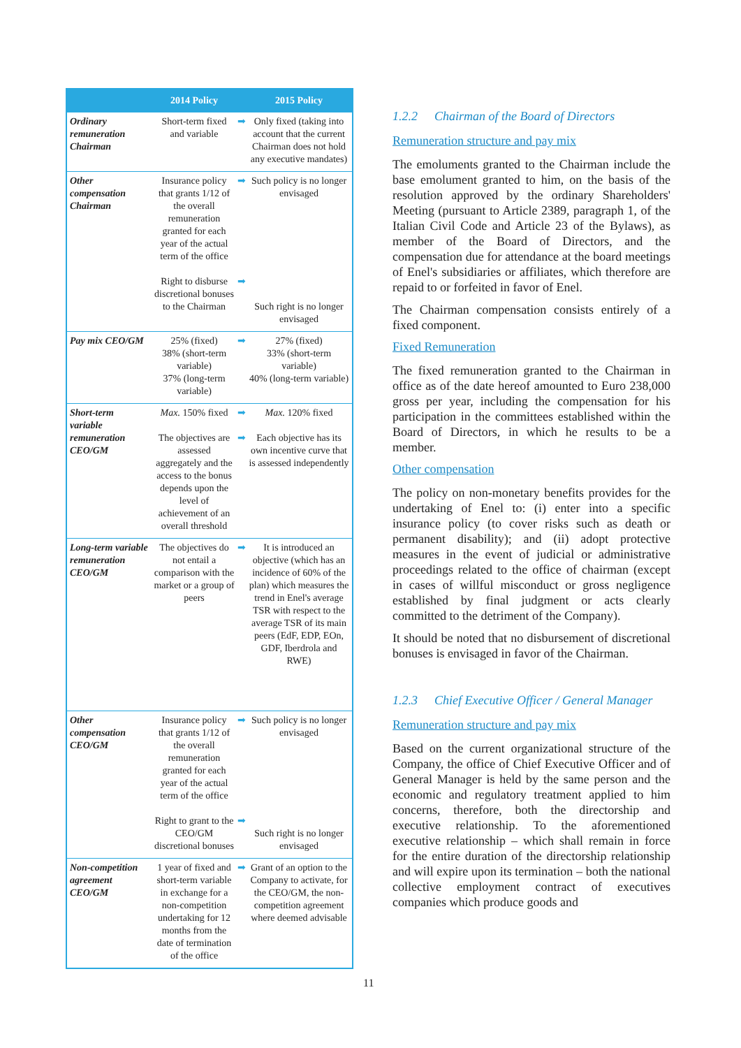| | 2014 Policy | | 2015 Policy |
| --- | --- | --- | --- |
| Ordinary remuneration Chairman | Short-term fixed and variable | ➡ | Only fixed (taking into account that the current Chairman does not hold any executive mandates) |
| Other compensation Chairman | Insurance policy that grants 1/12 of the overall remuneration granted for each year of the actual term of the office Right to disburse discretional bonuses to the Chairman | ➡ ➡ | Such policy is no longer envisaged Such right is no longer envisaged |
| Pay mix CEO/GM | 25% (fixed) 38% (short-term variable) 37% (long-term variable) | ➡ | 27% (fixed) 33% (short-term variable) 40% (long-term variable) |
| Short-term variable remuneration CEO/GM | Max. 150% fixed The objectives are assessed aggregately and the access to the bonus depends upon the level of achievement of an overall threshold | ➡ ➡ | Max. 120% fixed Each objective has its own incentive curve that is assessed independently |
| Long-term variable remuneration CEO/GM | The objectives do not entail a comparison with the market or a group of peers | ➡ | It is introduced an objective (which has an incidence of 60% of the plan) which measures the trend in Enel's average TSR with respect to the average TSR of its main peers (EdF, EDP, EOn, GDF, Iberdrola and RWE) |
| Other compensation CEO/GM | Insurance policy that grants 1/12 of the overall remuneration granted for each year of the actual term of the office Right to grant to the CEO/GM discretional bonuses | ➡ ➡ | Such policy is no longer envisaged Such right is no longer envisaged |
| Non-competition agreement CEO/GM | 1 year of fixed and short-term variable in exchange for a non-competition undertaking for 12 months from the date of termination of the office | ➡ | Grant of an option to the Company to activate, for the CEO/GM, the non-competition agreement where deemed advisable |
1.2.2 Chairman of the Board of Directors
Remuneration structure and pay mix
The emoluments granted to the Chairman include the base emolument granted to him, on the basis of the resolution approved by the ordinary Shareholders' Meeting (pursuant to Article 2389, paragraph 1, of the Italian Civil Code and Article 23 of the Bylaws), as member of the Board of Directors, and the compensation due for attendance at the board meetings of Enel's subsidiaries or affiliates, which therefore are repaid to or forfeited in favor of Enel.
The Chairman compensation consists entirely of a fixed component.
Fixed Remuneration
The fixed remuneration granted to the Chairman in office as of the date hereof amounted to Euro 238,000 gross per year, including the compensation for his participation in the committees established within the Board of Directors, in which he results to be a member.
Other compensation
The policy on non-monetary benefits provides for the undertaking of Enel to: (i) enter into a specific insurance policy (to cover risks such as death or permanent disability); and (ii) adopt protective measures in the event of judicial or administrative proceedings related to the office of chairman (except in cases of willful misconduct or gross negligence established by final judgment or acts clearly committed to the detriment of the Company).
It should be noted that no disbursement of discretional bonuses is envisaged in favor of the Chairman.
1.2.3 Chief Executive Officer / General Manager
Remuneration structure and pay mix
Based on the current organizational structure of the Company, the office of Chief Executive Officer and of General Manager is held by the same person and the economic and regulatory treatment applied to him concerns, therefore, both the directorship and executive relationship. To the aforementioned executive relationship – which shall remain in force for the entire duration of the directorship relationship and will expire upon its termination – both the national collective employment contract of executives companies which produce goods and
11